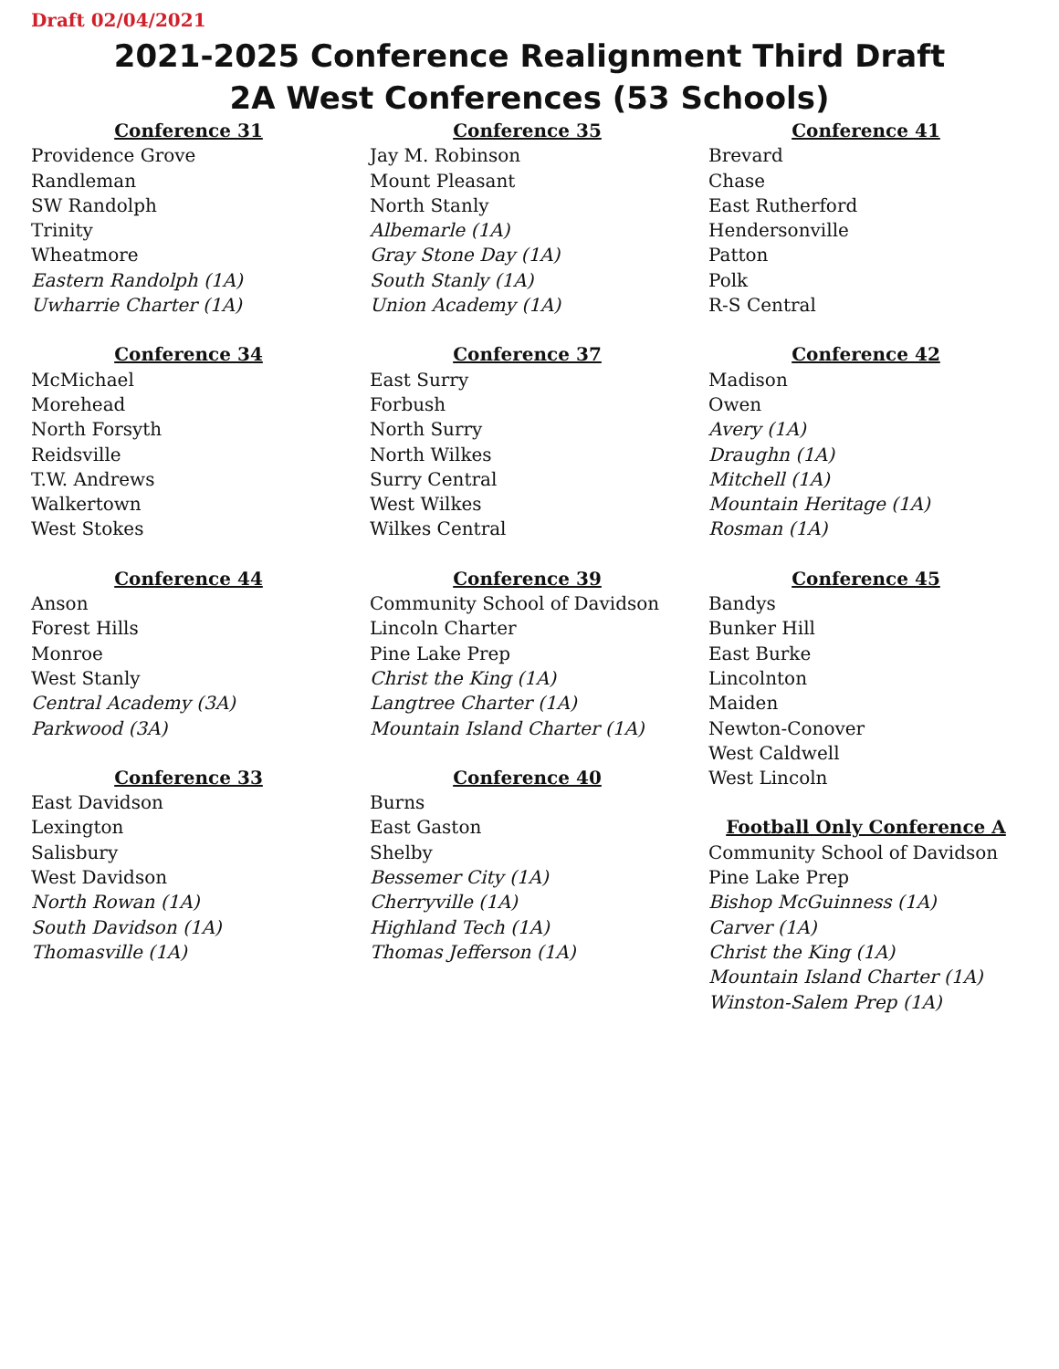Draft 02/04/2021
2021-2025 Conference Realignment Third Draft
2A West Conferences (53 Schools)
Conference 31
Providence Grove
Randleman
SW Randolph
Trinity
Wheatmore
Eastern Randolph (1A)
Uwharrie Charter (1A)
Conference 34
McMichael
Morehead
North Forsyth
Reidsville
T.W. Andrews
Walkertown
West Stokes
Conference 44
Anson
Forest Hills
Monroe
West Stanly
Central Academy (3A)
Parkwood (3A)
Conference 33
East Davidson
Lexington
Salisbury
West Davidson
North Rowan (1A)
South Davidson (1A)
Thomasville (1A)
Conference 35
Jay M. Robinson
Mount Pleasant
North Stanly
Albemarle (1A)
Gray Stone Day (1A)
South Stanly (1A)
Union Academy (1A)
Conference 37
East Surry
Forbush
North Surry
North Wilkes
Surry Central
West Wilkes
Wilkes Central
Conference 39
Community School of Davidson
Lincoln Charter
Pine Lake Prep
Christ the King (1A)
Langtree Charter (1A)
Mountain Island Charter (1A)
Conference 40
Burns
East Gaston
Shelby
Bessemer City (1A)
Cherryville (1A)
Highland Tech (1A)
Thomas Jefferson (1A)
Conference 41
Brevard
Chase
East Rutherford
Hendersonville
Patton
Polk
R-S Central
Conference 42
Madison
Owen
Avery (1A)
Draughn (1A)
Mitchell (1A)
Mountain Heritage (1A)
Rosman (1A)
Conference 45
Bandys
Bunker Hill
East Burke
Lincolnton
Maiden
Newton-Conover
West Caldwell
West Lincoln
Football Only Conference A
Community School of Davidson
Pine Lake Prep
Bishop McGuinness (1A)
Carver (1A)
Christ the King (1A)
Mountain Island Charter (1A)
Winston-Salem Prep (1A)